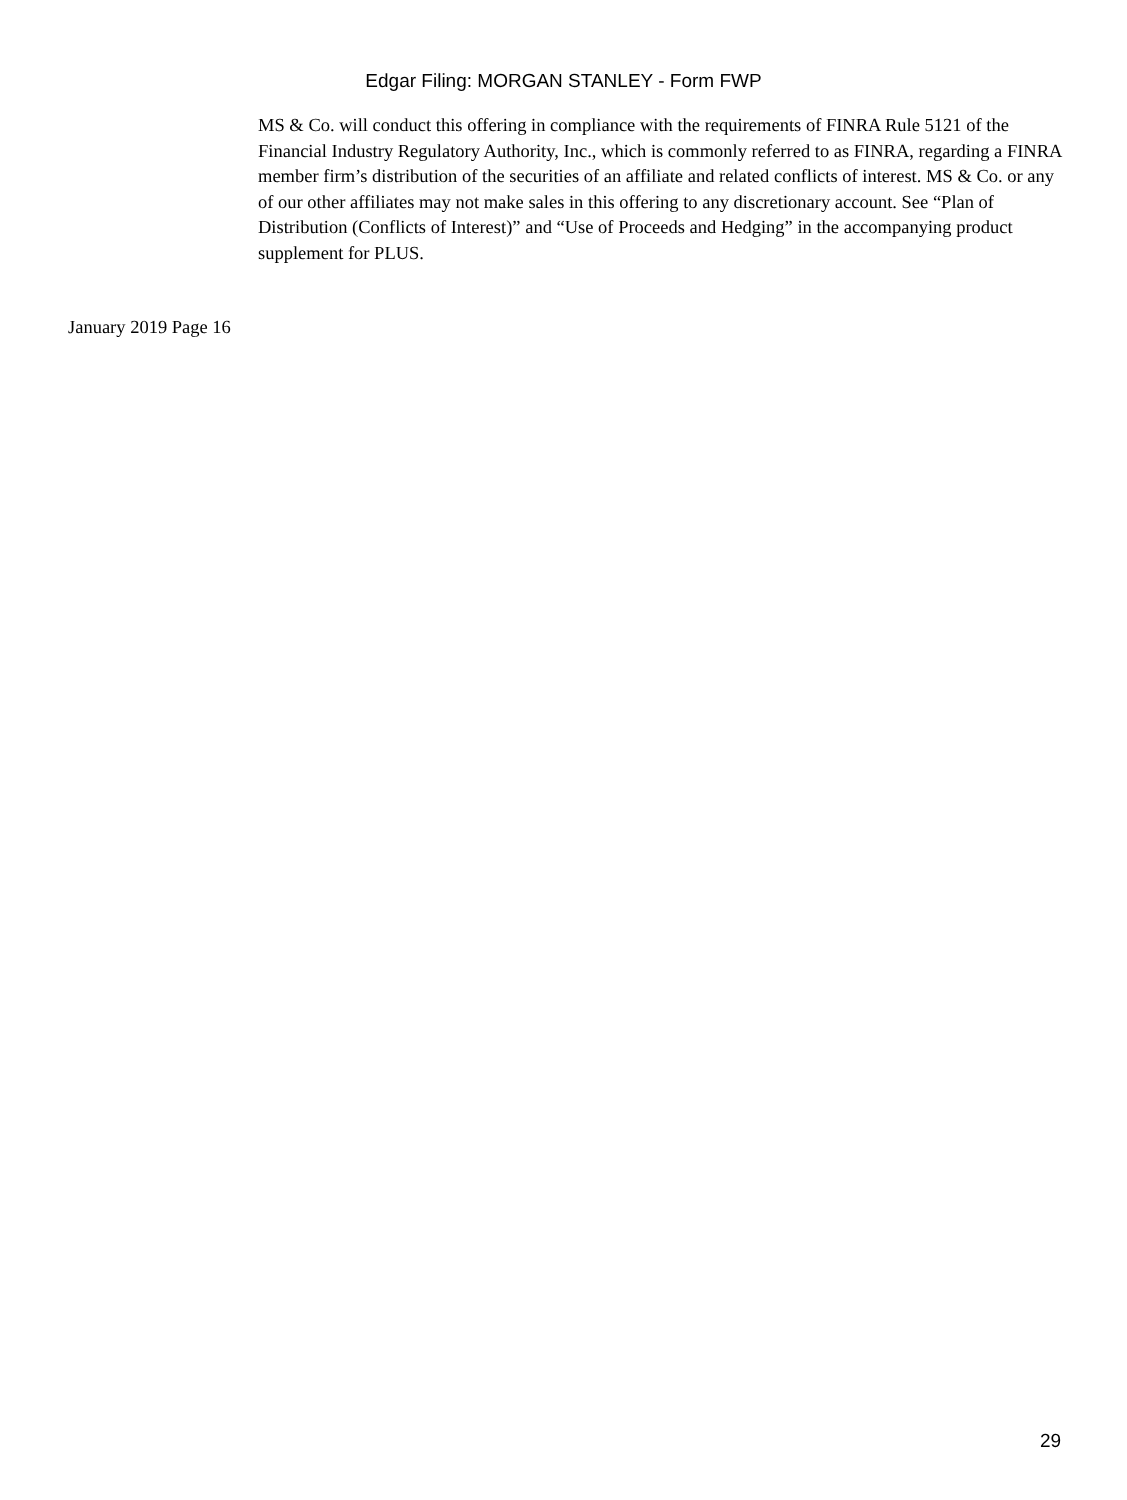Edgar Filing: MORGAN STANLEY - Form FWP
MS & Co. will conduct this offering in compliance with the requirements of FINRA Rule 5121 of the Financial Industry Regulatory Authority, Inc., which is commonly referred to as FINRA, regarding a FINRA member firm’s distribution of the securities of an affiliate and related conflicts of interest. MS & Co. or any of our other affiliates may not make sales in this offering to any discretionary account. See “Plan of Distribution (Conflicts of Interest)” and “Use of Proceeds and Hedging” in the accompanying product supplement for PLUS.
January 2019 Page 16
29